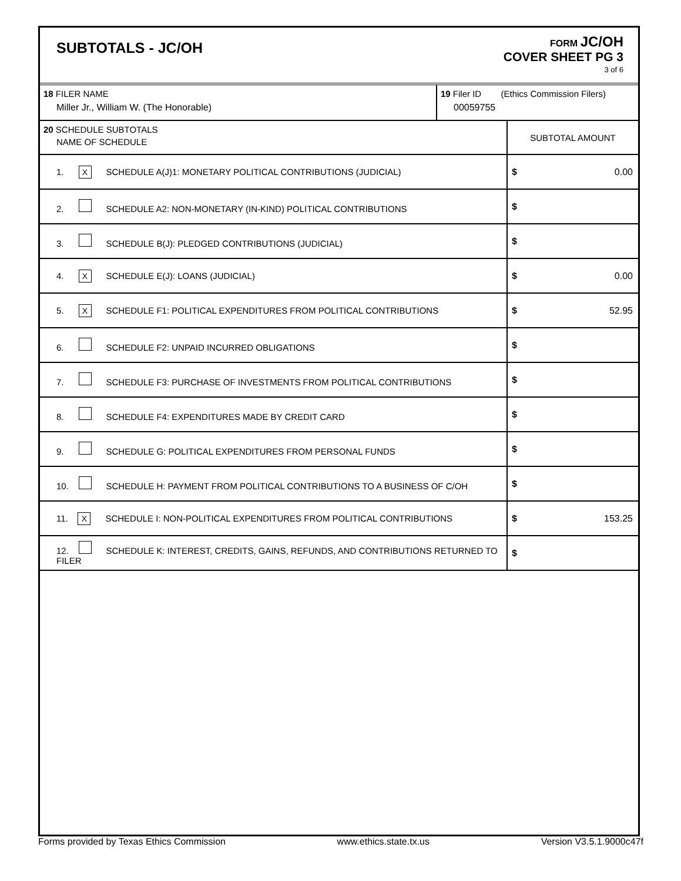SUBTOTALS - JC/OH
FORM JC/OH
COVER SHEET PG 3
3 of 6
| 18 FILER NAME Miller Jr., William W. (The Honorable) | 19 Filer ID (Ethics Commission Filers) 00059755 |
| 20 SCHEDULE SUBTOTALS NAME OF SCHEDULE | SUBTOTAL AMOUNT |
| 1. X SCHEDULE A(J)1: MONETARY POLITICAL CONTRIBUTIONS (JUDICIAL) | $ 0.00 |
| 2. SCHEDULE A2: NON-MONETARY (IN-KIND) POLITICAL CONTRIBUTIONS | $ |
| 3. SCHEDULE B(J): PLEDGED CONTRIBUTIONS (JUDICIAL) | $ |
| 4. X SCHEDULE E(J): LOANS (JUDICIAL) | $ 0.00 |
| 5. X SCHEDULE F1: POLITICAL EXPENDITURES FROM POLITICAL CONTRIBUTIONS | $ 52.95 |
| 6. SCHEDULE F2: UNPAID INCURRED OBLIGATIONS | $ |
| 7. SCHEDULE F3: PURCHASE OF INVESTMENTS FROM POLITICAL CONTRIBUTIONS | $ |
| 8. SCHEDULE F4: EXPENDITURES MADE BY CREDIT CARD | $ |
| 9. SCHEDULE G: POLITICAL EXPENDITURES FROM PERSONAL FUNDS | $ |
| 10. SCHEDULE H: PAYMENT FROM POLITICAL CONTRIBUTIONS TO A BUSINESS OF C/OH | $ |
| 11. X SCHEDULE I: NON-POLITICAL EXPENDITURES FROM POLITICAL CONTRIBUTIONS | $ 153.25 |
| 12. SCHEDULE K: INTEREST, CREDITS, GAINS, REFUNDS, AND CONTRIBUTIONS RETURNED TO FILER | $ |
Forms provided by Texas Ethics Commission www.ethics.state.tx.us Version V3.5.1.9000c47f